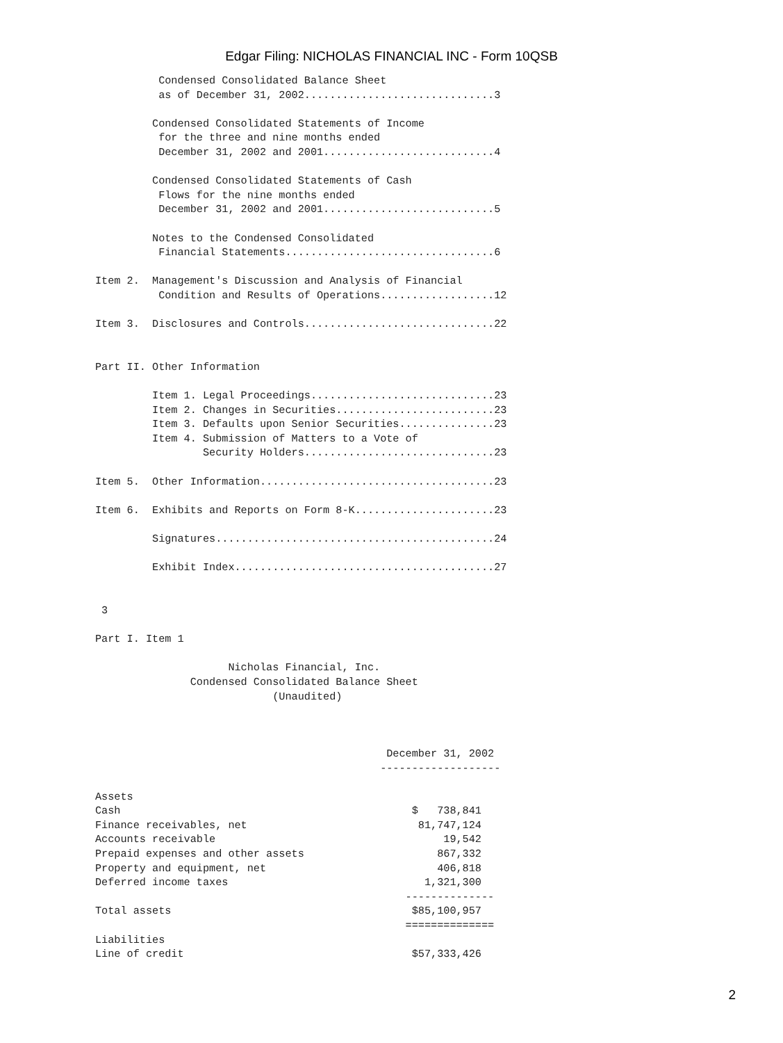Edgar Filing: NICHOLAS FINANCIAL INC - Form 10QSB
          Condensed Consolidated Balance Sheet
          as of December 31, 2002..............................3

         Condensed Consolidated Statements of Income
          for the three and nine months ended
          December 31, 2002 and 2001...........................4

         Condensed Consolidated Statements of Cash
          Flows for the nine months ended
          December 31, 2002 and 2001...........................5

         Notes to the Condensed Consolidated
          Financial Statements.................................6

Item 2.  Management's Discussion and Analysis of Financial
          Condition and Results of Operations..................12

Item 3.  Disclosures and Controls..............................22


Part II. Other Information

         Item 1. Legal Proceedings.............................23
         Item 2. Changes in Securities.........................23
         Item 3. Defaults upon Senior Securities...............23
         Item 4. Submission of Matters to a Vote of
                 Security Holders..............................23

Item 5.  Other Information.....................................23

Item 6.  Exhibits and Reports on Form 8-K......................23

         Signatures............................................24

         Exhibit Index.........................................27


 3

Part I. Item 1

                     Nicholas Financial, Inc.
               Condensed Consolidated Balance Sheet
                            (Unaudited)



                                              December 31, 2002
                                             -------------------

Assets
Cash                                              $   738,841
Finance receivables, net                           81,747,124
Accounts receivable                                    19,542
Prepaid expenses and other assets                     867,332
Property and equipment, net                           406,818
Deferred income taxes                               1,321,300
                                                 --------------
Total assets                                      $85,100,957
                                                 ==============
Liabilities
Line of credit                                    $57,333,426
2